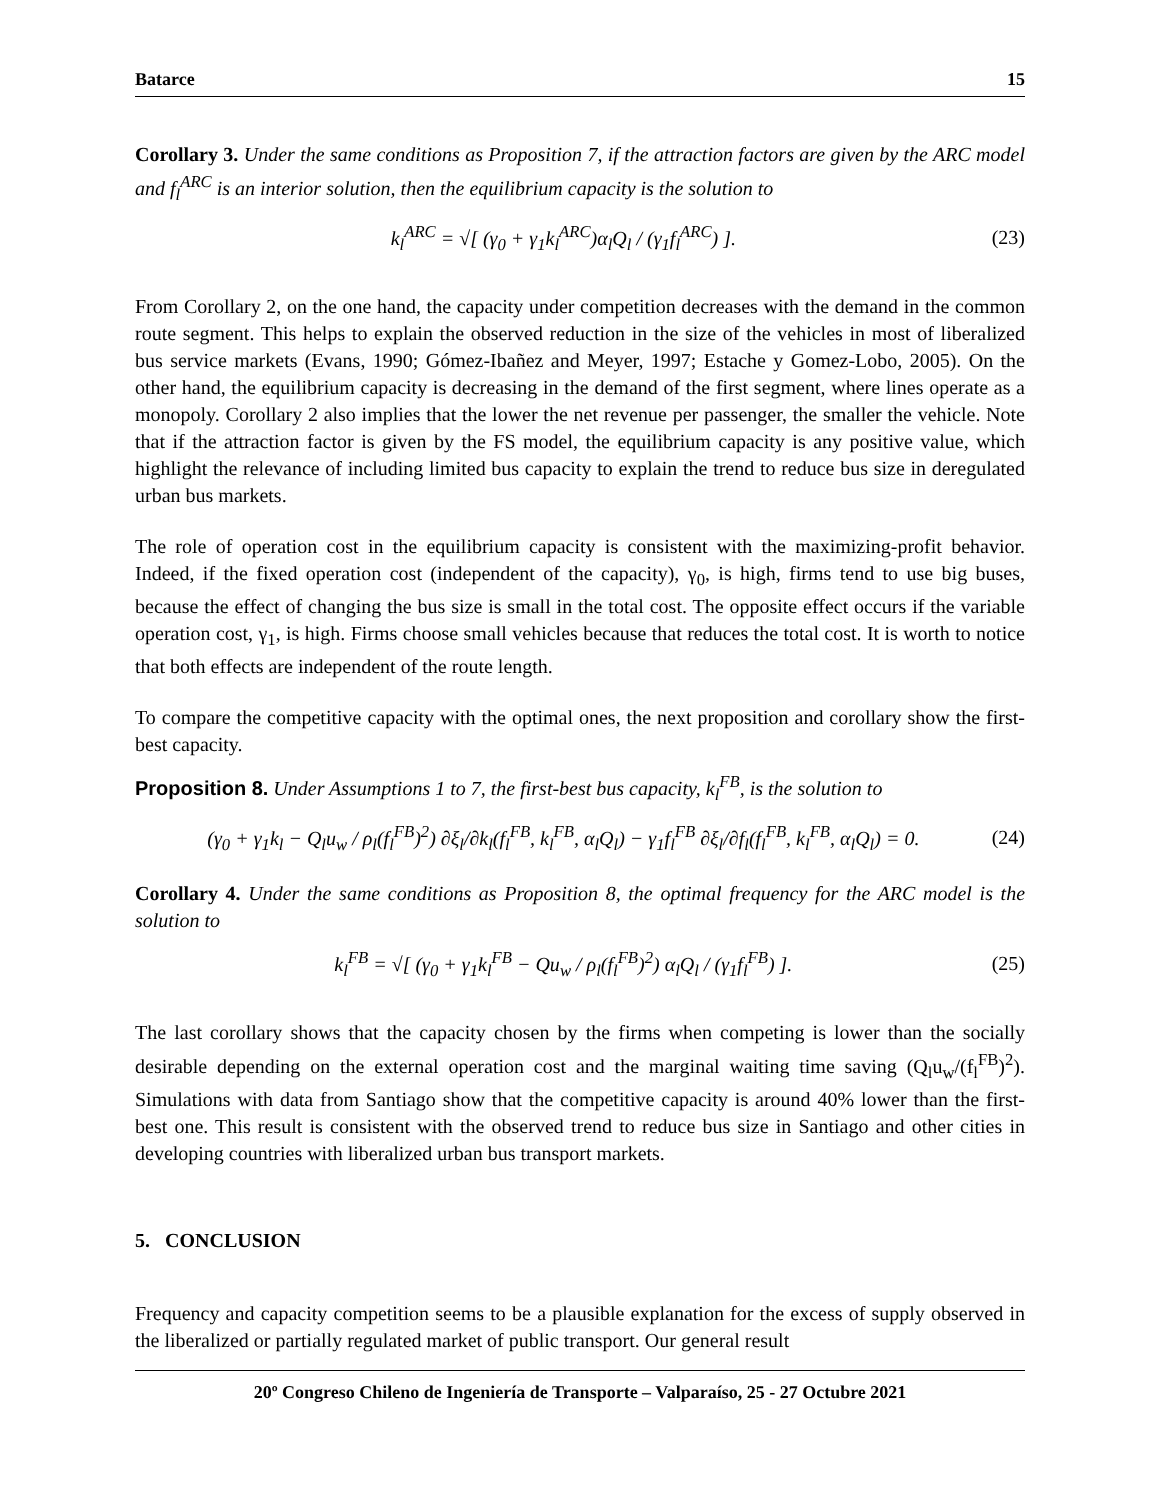Batarce 15
Corollary 3. Under the same conditions as Proposition 7, if the attraction factors are given by the ARC model and f<sub>l</sub><sup>ARC</sup> is an interior solution, then the equilibrium capacity is the solution to
k<sub>l</sub><sup>ARC</sup> = √[ (γ<sub>0</sub> + γ<sub>1</sub>k<sub>l</sub><sup>ARC</sup>)α<sub>l</sub>Q<sub>l</sub> / (γ<sub>1</sub>f<sub>l</sub><sup>ARC</sup>) ]. (23)
From Corollary 2, on the one hand, the capacity under competition decreases with the demand in the common route segment. This helps to explain the observed reduction in the size of the vehicles in most of liberalized bus service markets (Evans, 1990; Gómez-Ibañez and Meyer, 1997; Estache y Gomez-Lobo, 2005). On the other hand, the equilibrium capacity is decreasing in the demand of the first segment, where lines operate as a monopoly. Corollary 2 also implies that the lower the net revenue per passenger, the smaller the vehicle. Note that if the attraction factor is given by the FS model, the equilibrium capacity is any positive value, which highlight the relevance of including limited bus capacity to explain the trend to reduce bus size in deregulated urban bus markets.
The role of operation cost in the equilibrium capacity is consistent with the maximizing-profit behavior. Indeed, if the fixed operation cost (independent of the capacity), γ<sub>0</sub>, is high, firms tend to use big buses, because the effect of changing the bus size is small in the total cost. The opposite effect occurs if the variable operation cost, γ<sub>1</sub>, is high. Firms choose small vehicles because that reduces the total cost. It is worth to notice that both effects are independent of the route length.
To compare the competitive capacity with the optimal ones, the next proposition and corollary show the first-best capacity.
Proposition 8. Under Assumptions 1 to 7, the first-best bus capacity, k<sub>l</sub><sup>FB</sup>, is the solution to
(γ<sub>0</sub> + γ<sub>1</sub>k<sub>l</sub> − Q<sub>l</sub>u<sub>w</sub> / ρ<sub>l</sub>(f<sub>l</sub><sup>FB</sup>)<sup>2</sup>) ∂ξ<sub>l</sub>/∂k<sub>l</sub>(f<sub>l</sub><sup>FB</sup>, k<sub>l</sub><sup>FB</sup>, α<sub>l</sub>Q<sub>l</sub>) − γ<sub>1</sub>f<sub>l</sub><sup>FB</sup> ∂ξ<sub>l</sub>/∂f<sub>l</sub>(f<sub>l</sub><sup>FB</sup>, k<sub>l</sub><sup>FB</sup>, α<sub>l</sub>Q<sub>l</sub>) = 0. (24)
Corollary 4. Under the same conditions as Proposition 8, the optimal frequency for the ARC model is the solution to
k<sub>l</sub><sup>FB</sup> = √[ (γ<sub>0</sub> + γ<sub>1</sub>k<sub>l</sub><sup>FB</sup> − Qu<sub>w</sub> / ρ<sub>l</sub>(f<sub>l</sub><sup>FB</sup>)<sup>2</sup>) α<sub>l</sub>Q<sub>l</sub> / (γ<sub>1</sub>f<sub>l</sub><sup>FB</sup>) ]. (25)
The last corollary shows that the capacity chosen by the firms when competing is lower than the socially desirable depending on the external operation cost and the marginal waiting time saving (Q<sub>l</sub>u<sub>w</sub>/(f<sub>l</sub><sup>FB</sup>)<sup>2</sup>). Simulations with data from Santiago show that the competitive capacity is around 40% lower than the first-best one. This result is consistent with the observed trend to reduce bus size in Santiago and other cities in developing countries with liberalized urban bus transport markets.
5. CONCLUSION
Frequency and capacity competition seems to be a plausible explanation for the excess of supply observed in the liberalized or partially regulated market of public transport. Our general result
20º Congreso Chileno de Ingeniería de Transporte – Valparaíso, 25 - 27 Octubre 2021